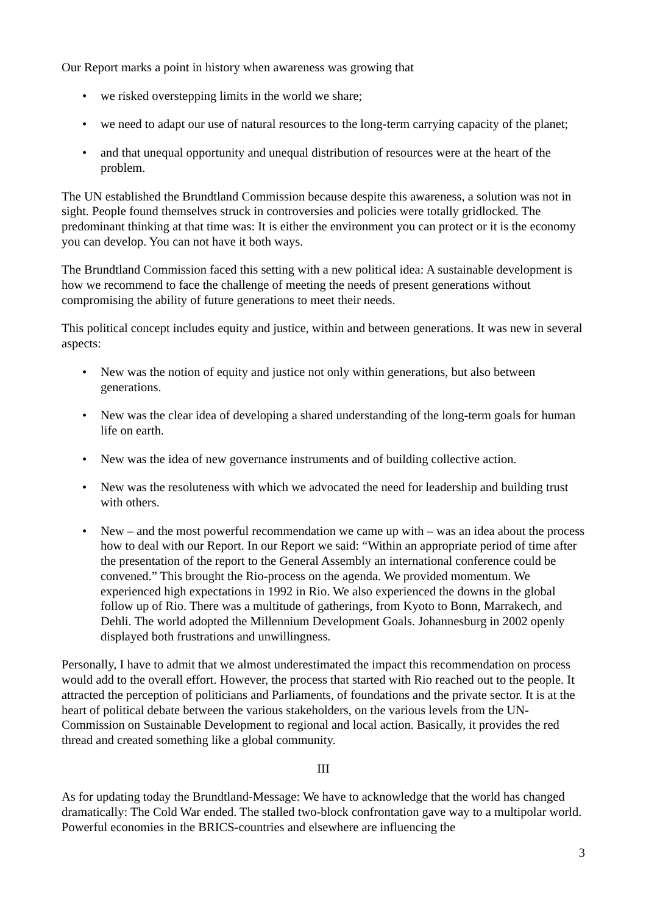Our Report marks a point in history when awareness was growing that
• we risked overstepping limits in the world we share;
• we need to adapt our use of natural resources to the long-term carrying capacity of the planet;
• and that unequal opportunity and unequal distribution of resources were at the heart of the problem.
The UN established the Brundtland Commission because despite this awareness, a solution was not in sight. People found themselves struck in controversies and policies were totally gridlocked. The predominant thinking at that time was: It is either the environment you can protect or it is the economy you can develop. You can not have it both ways.
The Brundtland Commission faced this setting with a new political idea: A sustainable development is how we recommend to face the challenge of meeting the needs of present generations without compromising the ability of future generations to meet their needs.
This political concept includes equity and justice, within and between generations. It was new in several aspects:
• New was the notion of equity and justice not only within generations, but also between generations.
• New was the clear idea of developing a shared understanding of the long-term goals for human life on earth.
• New was the idea of new governance instruments and of building collective action.
• New was the resoluteness with which we advocated the need for leadership and building trust with others.
• New – and the most powerful recommendation we came up with – was an idea about the process how to deal with our Report. In our Report we said: “Within an appropriate period of time after the presentation of the report to the General Assembly an international conference could be convened.” This brought the Rio-process on the agenda. We provided momentum. We experienced high expectations in 1992 in Rio. We also experienced the downs in the global follow up of Rio. There was a multitude of gatherings, from Kyoto to Bonn, Marrakech, and Dehli. The world adopted the Millennium Development Goals. Johannesburg in 2002 openly displayed both frustrations and unwillingness.
Personally, I have to admit that we almost underestimated the impact this recommendation on process would add to the overall effort. However, the process that started with Rio reached out to the people. It attracted the perception of politicians and Parliaments, of foundations and the private sector. It is at the heart of political debate between the various stakeholders, on the various levels from the UN-Commission on Sustainable Development to regional and local action. Basically, it provides the red thread and created something like a global community.
III
As for updating today the Brundtland-Message: We have to acknowledge that the world has changed dramatically: The Cold War ended. The stalled two-block confrontation gave way to a multipolar world. Powerful economies in the BRICS-countries and elsewhere are influencing the
3